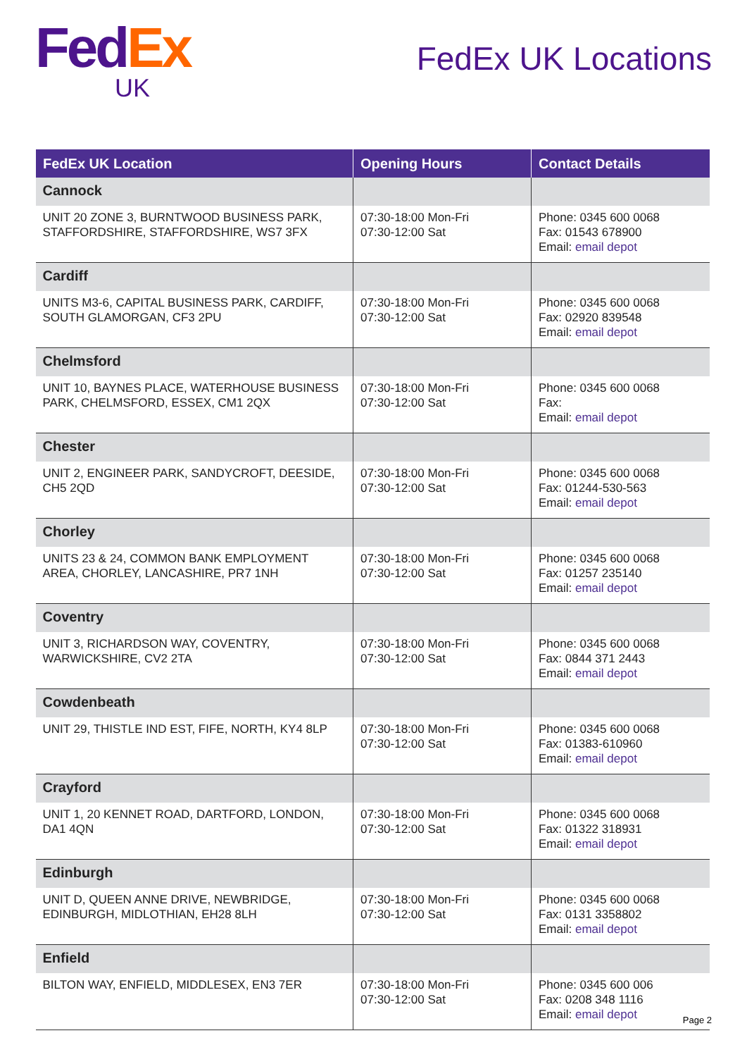Fed Ex
UK
FedEx UK Locations
| FedEx UK Location | Opening Hours | Contact Details |
| --- | --- | --- |
| Cannock | | |
| UNIT 20 ZONE 3, BURNTWOOD BUSINESS PARK, STAFFORDSHIRE, STAFFORDSHIRE, WS7 3FX | 07:30-18:00 Mon-Fri 07:30-12:00 Sat | Phone: 0345 600 0068 Fax: 01543 678900 Email: email depot |
| Cardiff | | |
| UNITS M3-6, CAPITAL BUSINESS PARK, CARDIFF, SOUTH GLAMORGAN, CF3 2PU | 07:30-18:00 Mon-Fri 07:30-12:00 Sat | Phone: 0345 600 0068 Fax: 02920 839548 Email: email depot |
| Chelmsford | | |
| UNIT 10, BAYNES PLACE, WATERHOUSE BUSINESS PARK, CHELMSFORD, ESSEX, CM1 2QX | 07:30-18:00 Mon-Fri 07:30-12:00 Sat | Phone: 0345 600 0068 Fax: Email: email depot |
| Chester | | |
| UNIT 2, ENGINEER PARK, SANDYCROFT, DEESIDE, CH5 2QD | 07:30-18:00 Mon-Fri 07:30-12:00 Sat | Phone: 0345 600 0068 Fax: 01244-530-563 Email: email depot |
| Chorley | | |
| UNITS 23 & 24, COMMON BANK EMPLOYMENT AREA, CHORLEY, LANCASHIRE, PR7 1NH | 07:30-18:00 Mon-Fri 07:30-12:00 Sat | Phone: 0345 600 0068 Fax: 01257 235140 Email: email depot |
| Coventry | | |
| UNIT 3, RICHARDSON WAY, COVENTRY, WARWICKSHIRE, CV2 2TA | 07:30-18:00 Mon-Fri 07:30-12:00 Sat | Phone: 0345 600 0068 Fax: 0844 371 2443 Email: email depot |
| Cowdenbeath | | |
| UNIT 29, THISTLE IND EST, FIFE, NORTH, KY4 8LP | 07:30-18:00 Mon-Fri 07:30-12:00 Sat | Phone: 0345 600 0068 Fax: 01383-610960 Email: email depot |
| Crayford | | |
| UNIT 1, 20 KENNET ROAD, DARTFORD, LONDON, DA1 4QN | 07:30-18:00 Mon-Fri 07:30-12:00 Sat | Phone: 0345 600 0068 Fax: 01322 318931 Email: email depot |
| Edinburgh | | |
| UNIT D, QUEEN ANNE DRIVE, NEWBRIDGE, EDINBURGH, MIDLOTHIAN, EH28 8LH | 07:30-18:00 Mon-Fri 07:30-12:00 Sat | Phone: 0345 600 0068 Fax: 0131 3358802 Email: email depot |
| Enfield | | |
| BILTON WAY, ENFIELD, MIDDLESEX, EN3 7ER | 07:30-18:00 Mon-Fri 07:30-12:00 Sat | Phone: 0345 600 006 Fax: 0208 348 1116 Email: email depot |
Page 2